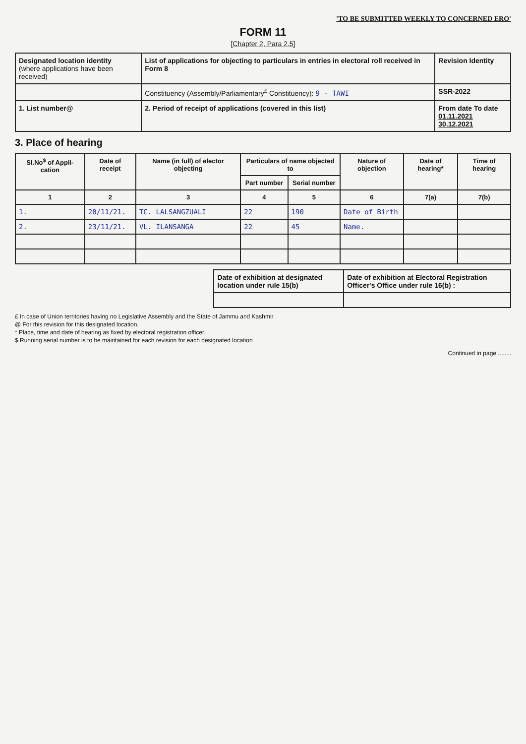'TO BE SUBMITTED WEEKLY TO CONCERNED ERO'
FORM 11
[Chapter 2, Para 2.5]
| Designated location identity (where applications have been received) | List of applications for objecting to particulars in entries in electoral roll received in Form 8 | Revision Identity |
| | Constituency (Assembly/Parliamentary<sup>£</sup> Constituency): 9 - TAWI | SSR-2022 |
| 1. List number@ | 2. Period of receipt of applications (covered in this list) | From date To date 01.11.2021 30.12.2021 |
3. Place of hearing
| Sl.No<sup>$</sup> of Appli-cation | Date of receipt | Name (in full) of elector objecting | Particulars of name objected to | | Nature of objection | Date of hearing* | Time of hearing |
| --- | --- | --- | --- | --- | --- | --- | --- |
| | | | Part number | Serial number | | | |
| 1 | 2 | 3 | 4 | 5 | 6 | 7(a) | 7(b) |
| 1. | 20/11/21. | TC. LALSANGZUALI | 22 | 190 | Date of Birth | | |
| 2. | 23/11/21. | VL. ILANSANGA | 22 | 45 | Name. | | |
| Date of exhibition at designated location under rule 15(b) | Date of exhibition at Electoral Registration Officer's Office under rule 16(b) : |
£ In case of Union territories having no Legislative Assembly and the State of Jammu and Kashmir
@ For this revision for this designated location.
* Place, time and date of hearing as fixed by electoral registration officer.
$ Running serial number is to be maintained for each revision for each designated location
Continued in page ........